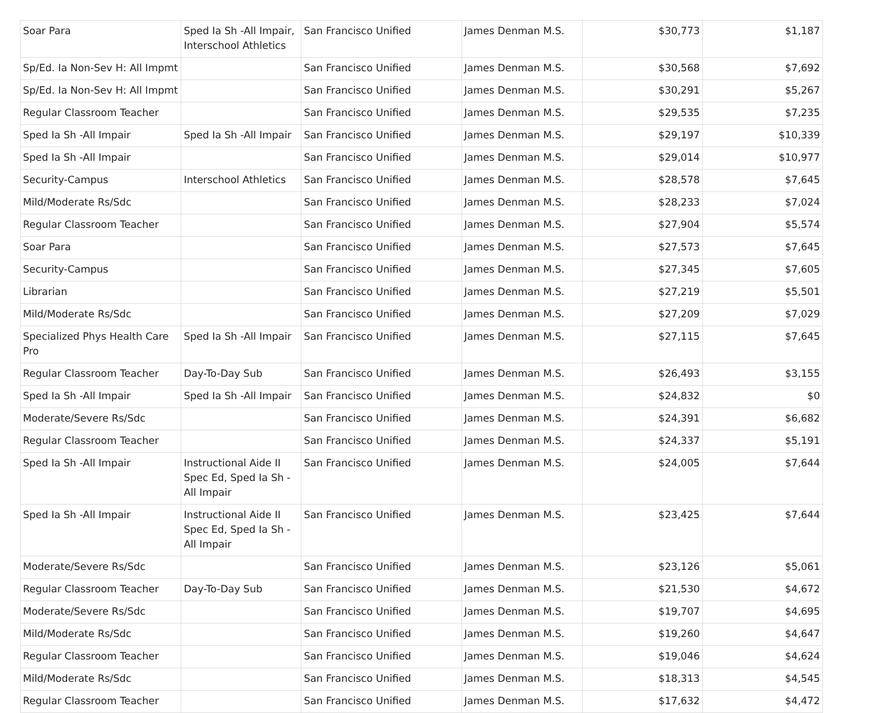| Soar Para | Sped Ia Sh -All Impair, Interschool Athletics | San Francisco Unified | James Denman M.S. | $30,773 | $1,187 |
| Sp/Ed. Ia Non-Sev H: All Impmt | | San Francisco Unified | James Denman M.S. | $30,568 | $7,692 |
| Sp/Ed. Ia Non-Sev H: All Impmt | | San Francisco Unified | James Denman M.S. | $30,291 | $5,267 |
| Regular Classroom Teacher | | San Francisco Unified | James Denman M.S. | $29,535 | $7,235 |
| Sped Ia Sh -All Impair | Sped Ia Sh -All Impair | San Francisco Unified | James Denman M.S. | $29,197 | $10,339 |
| Sped Ia Sh -All Impair | | San Francisco Unified | James Denman M.S. | $29,014 | $10,977 |
| Security-Campus | Interschool Athletics | San Francisco Unified | James Denman M.S. | $28,578 | $7,645 |
| Mild/Moderate Rs/Sdc | | San Francisco Unified | James Denman M.S. | $28,233 | $7,024 |
| Regular Classroom Teacher | | San Francisco Unified | James Denman M.S. | $27,904 | $5,574 |
| Soar Para | | San Francisco Unified | James Denman M.S. | $27,573 | $7,645 |
| Security-Campus | | San Francisco Unified | James Denman M.S. | $27,345 | $7,605 |
| Librarian | | San Francisco Unified | James Denman M.S. | $27,219 | $5,501 |
| Mild/Moderate Rs/Sdc | | San Francisco Unified | James Denman M.S. | $27,209 | $7,029 |
| Specialized Phys Health Care Pro | Sped Ia Sh -All Impair | San Francisco Unified | James Denman M.S. | $27,115 | $7,645 |
| Regular Classroom Teacher | Day-To-Day Sub | San Francisco Unified | James Denman M.S. | $26,493 | $3,155 |
| Sped Ia Sh -All Impair | Sped Ia Sh -All Impair | San Francisco Unified | James Denman M.S. | $24,832 | $0 |
| Moderate/Severe Rs/Sdc | | San Francisco Unified | James Denman M.S. | $24,391 | $6,682 |
| Regular Classroom Teacher | | San Francisco Unified | James Denman M.S. | $24,337 | $5,191 |
| Sped Ia Sh -All Impair | Instructional Aide II Spec Ed, Sped Ia Sh -All Impair | San Francisco Unified | James Denman M.S. | $24,005 | $7,644 |
| Sped Ia Sh -All Impair | Instructional Aide II Spec Ed, Sped Ia Sh -All Impair | San Francisco Unified | James Denman M.S. | $23,425 | $7,644 |
| Moderate/Severe Rs/Sdc | | San Francisco Unified | James Denman M.S. | $23,126 | $5,061 |
| Regular Classroom Teacher | Day-To-Day Sub | San Francisco Unified | James Denman M.S. | $21,530 | $4,672 |
| Moderate/Severe Rs/Sdc | | San Francisco Unified | James Denman M.S. | $19,707 | $4,695 |
| Mild/Moderate Rs/Sdc | | San Francisco Unified | James Denman M.S. | $19,260 | $4,647 |
| Regular Classroom Teacher | | San Francisco Unified | James Denman M.S. | $19,046 | $4,624 |
| Mild/Moderate Rs/Sdc | | San Francisco Unified | James Denman M.S. | $18,313 | $4,545 |
| Regular Classroom Teacher | | San Francisco Unified | James Denman M.S. | $17,632 | $4,472 |